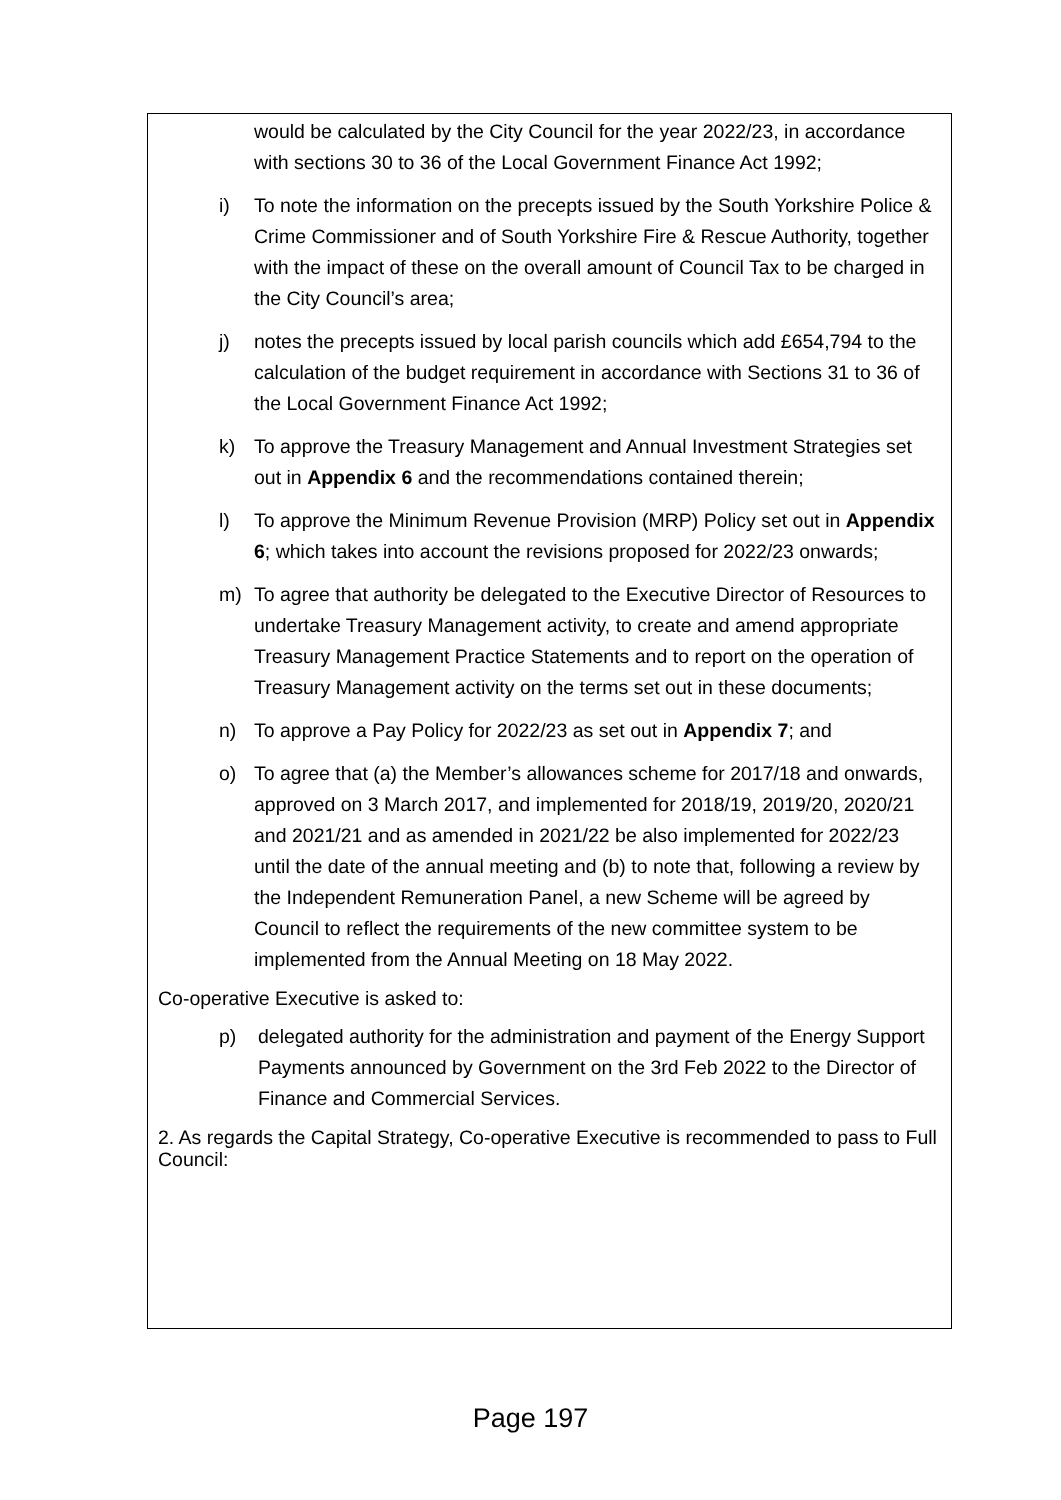would be calculated by the City Council for the year 2022/23, in accordance with sections 30 to 36 of the Local Government Finance Act 1992;
i) To note the information on the precepts issued by the South Yorkshire Police & Crime Commissioner and of South Yorkshire Fire & Rescue Authority, together with the impact of these on the overall amount of Council Tax to be charged in the City Council’s area;
j) notes the precepts issued by local parish councils which add £654,794 to the calculation of the budget requirement in accordance with Sections 31 to 36 of the Local Government Finance Act 1992;
k) To approve the Treasury Management and Annual Investment Strategies set out in Appendix 6 and the recommendations contained therein;
l) To approve the Minimum Revenue Provision (MRP) Policy set out in Appendix 6; which takes into account the revisions proposed for 2022/23 onwards;
m) To agree that authority be delegated to the Executive Director of Resources to undertake Treasury Management activity, to create and amend appropriate Treasury Management Practice Statements and to report on the operation of Treasury Management activity on the terms set out in these documents;
n) To approve a Pay Policy for 2022/23 as set out in Appendix 7; and
o) To agree that (a) the Member’s allowances scheme for 2017/18 and onwards, approved on 3 March 2017, and implemented for 2018/19, 2019/20, 2020/21 and 2021/21 and as amended in 2021/22 be also implemented for 2022/23 until the date of the annual meeting and (b) to note that, following a review by the Independent Remuneration Panel, a new Scheme will be agreed by Council to reflect the requirements of the new committee system to be implemented from the Annual Meeting on 18 May 2022.
Co-operative Executive is asked to:
p) delegated authority for the administration and payment of the Energy Support Payments announced by Government on the 3rd Feb 2022 to the Director of Finance and Commercial Services.
2. As regards the Capital Strategy, Co-operative Executive is recommended to pass to Full Council:
Page 197